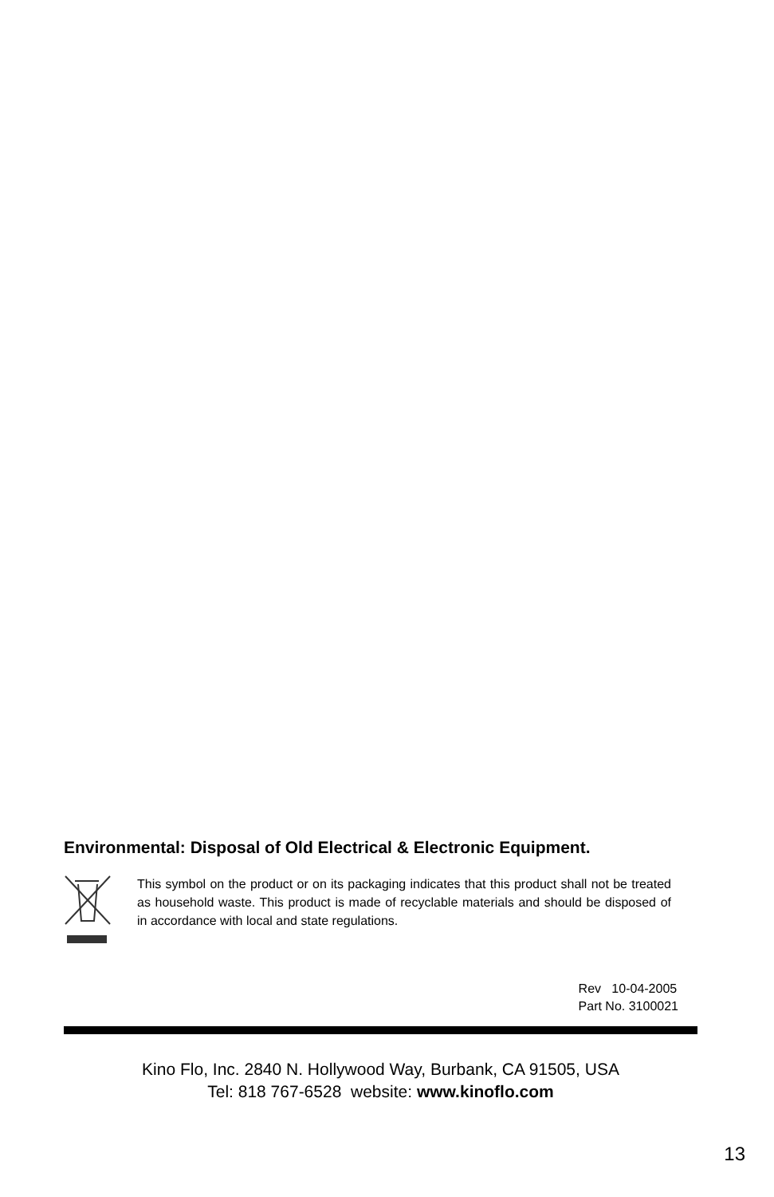Environmental: Disposal of Old Electrical & Electronic Equipment.
This symbol on the product or on its packaging indicates that this product shall not be treated as household waste. This product is made of recyclable materials and should be disposed of in accordance with local and state regulations.
Rev 10-04-2005
Part No. 3100021
Kino Flo, Inc. 2840 N. Hollywood Way, Burbank, CA 91505, USA
Tel: 818 767-6528 website: www.kinoflo.com
13